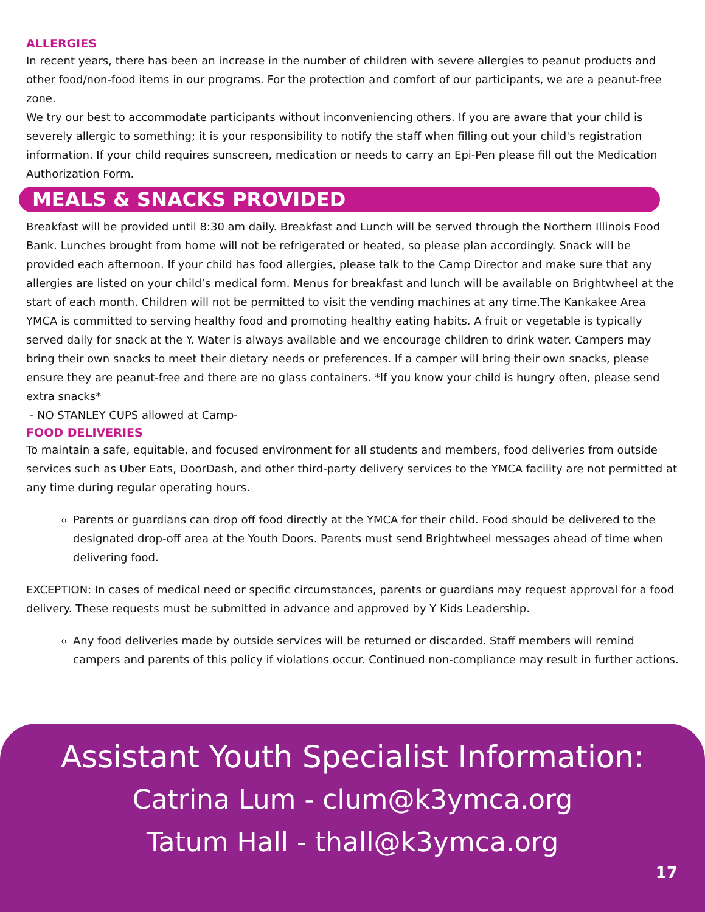ALLERGIES
In recent years, there has been an increase in the number of children with severe allergies to peanut products and other food/non-food items in our programs. For the protection and comfort of our participants, we are a peanut-free zone.
We try our best to accommodate participants without inconveniencing others. If you are aware that your child is severely allergic to something; it is your responsibility to notify the staff when filling out your child's registration information. If your child requires sunscreen, medication or needs to carry an Epi-Pen please fill out the Medication Authorization Form.
MEALS & SNACKS PROVIDED
Breakfast will be provided until 8:30 am daily. Breakfast and Lunch will be served through the Northern Illinois Food Bank. Lunches brought from home will not be refrigerated or heated, so please plan accordingly. Snack will be provided each afternoon. If your child has food allergies, please talk to the Camp Director and make sure that any allergies are listed on your child’s medical form. Menus for breakfast and lunch will be available on Brightwheel at the start of each month. Children will not be permitted to visit the vending machines at any time.The Kankakee Area YMCA is committed to serving healthy food and promoting healthy eating habits. A fruit or vegetable is typically served daily for snack at the Y. Water is always available and we encourage children to drink water. Campers may bring their own snacks to meet their dietary needs or preferences. If a camper will bring their own snacks, please ensure they are peanut-free and there are no glass containers. *If you know your child is hungry often, please send extra snacks*
- NO STANLEY CUPS allowed at Camp-
FOOD DELIVERIES
To maintain a safe, equitable, and focused environment for all students and members, food deliveries from outside services such as Uber Eats, DoorDash, and other third-party delivery services to the YMCA facility are not permitted at any time during regular operating hours.
Parents or guardians can drop off food directly at the YMCA for their child. Food should be delivered to the designated drop-off area at the Youth Doors. Parents must send Brightwheel messages ahead of time when delivering food.
EXCEPTION: In cases of medical need or specific circumstances, parents or guardians may request approval for a food delivery. These requests must be submitted in advance and approved by Y Kids Leadership.
Any food deliveries made by outside services will be returned or discarded. Staff members will remind campers and parents of this policy if violations occur. Continued non-compliance may result in further actions.
Assistant Youth Specialist Information:
Catrina Lum - clum@k3ymca.org
Tatum Hall - thall@k3ymca.org
17